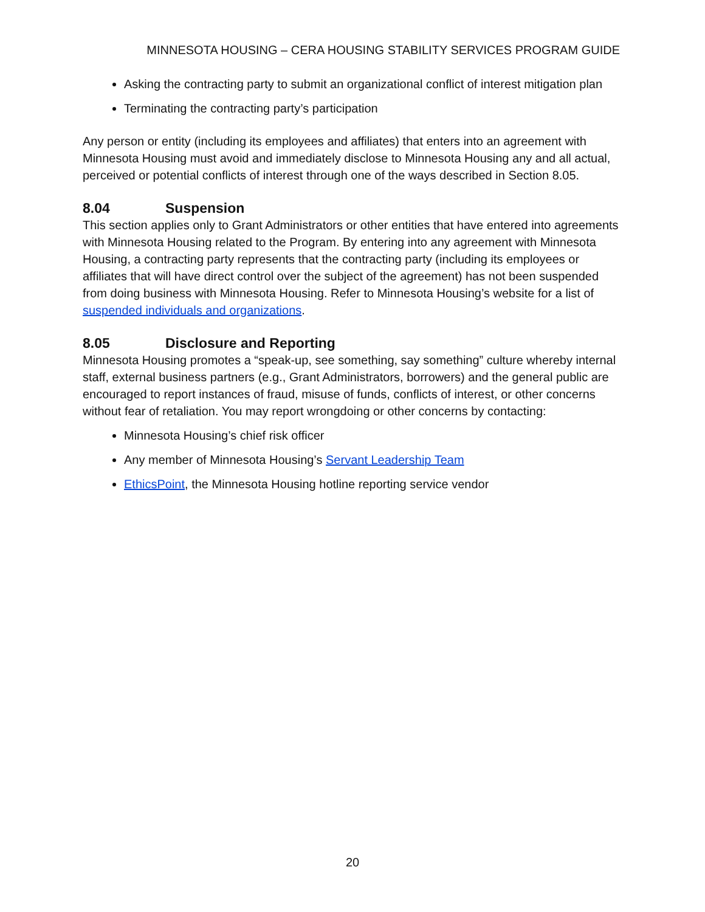MINNESOTA HOUSING – CERA HOUSING STABILITY SERVICES PROGRAM GUIDE
Asking the contracting party to submit an organizational conflict of interest mitigation plan
Terminating the contracting party’s participation
Any person or entity (including its employees and affiliates) that enters into an agreement with Minnesota Housing must avoid and immediately disclose to Minnesota Housing any and all actual, perceived or potential conflicts of interest through one of the ways described in Section 8.05.
8.04 Suspension
This section applies only to Grant Administrators or other entities that have entered into agreements with Minnesota Housing related to the Program. By entering into any agreement with Minnesota Housing, a contracting party represents that the contracting party (including its employees or affiliates that will have direct control over the subject of the agreement) has not been suspended from doing business with Minnesota Housing. Refer to Minnesota Housing’s website for a list of suspended individuals and organizations.
8.05 Disclosure and Reporting
Minnesota Housing promotes a “speak-up, see something, say something” culture whereby internal staff, external business partners (e.g., Grant Administrators, borrowers) and the general public are encouraged to report instances of fraud, misuse of funds, conflicts of interest, or other concerns without fear of retaliation. You may report wrongdoing or other concerns by contacting:
Minnesota Housing’s chief risk officer
Any member of Minnesota Housing’s Servant Leadership Team
EthicsPoint, the Minnesota Housing hotline reporting service vendor
20